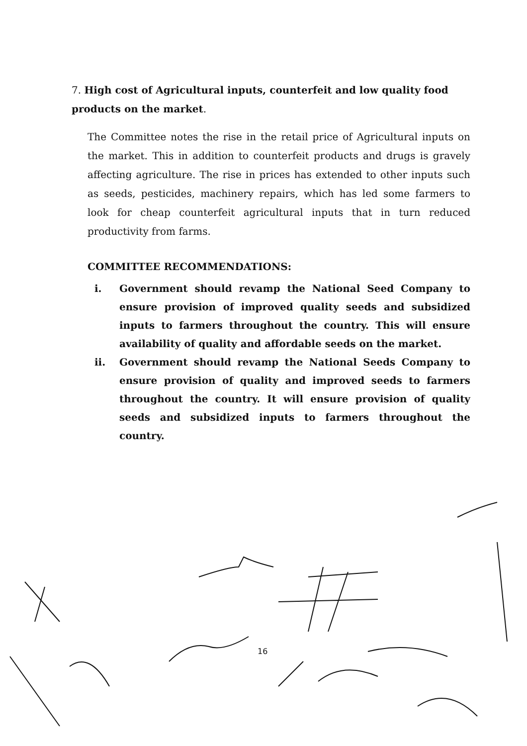7. High cost of Agricultural inputs, counterfeit and low quality food products on the market.
The Committee notes the rise in the retail price of Agricultural inputs on the market. This in addition to counterfeit products and drugs is gravely affecting agriculture. The rise in prices has extended to other inputs such as seeds, pesticides, machinery repairs, which has led some farmers to look for cheap counterfeit agricultural inputs that in turn reduced productivity from farms.
COMMITTEE RECOMMENDATIONS:
i. Government should revamp the National Seed Company to ensure provision of improved quality seeds and subsidized inputs to farmers throughout the country. This will ensure availability of quality and affordable seeds on the market.
ii. Government should revamp the National Seeds Company to ensure provision of quality and improved seeds to farmers throughout the country. It will ensure provision of quality seeds and subsidized inputs to farmers throughout the country.
16